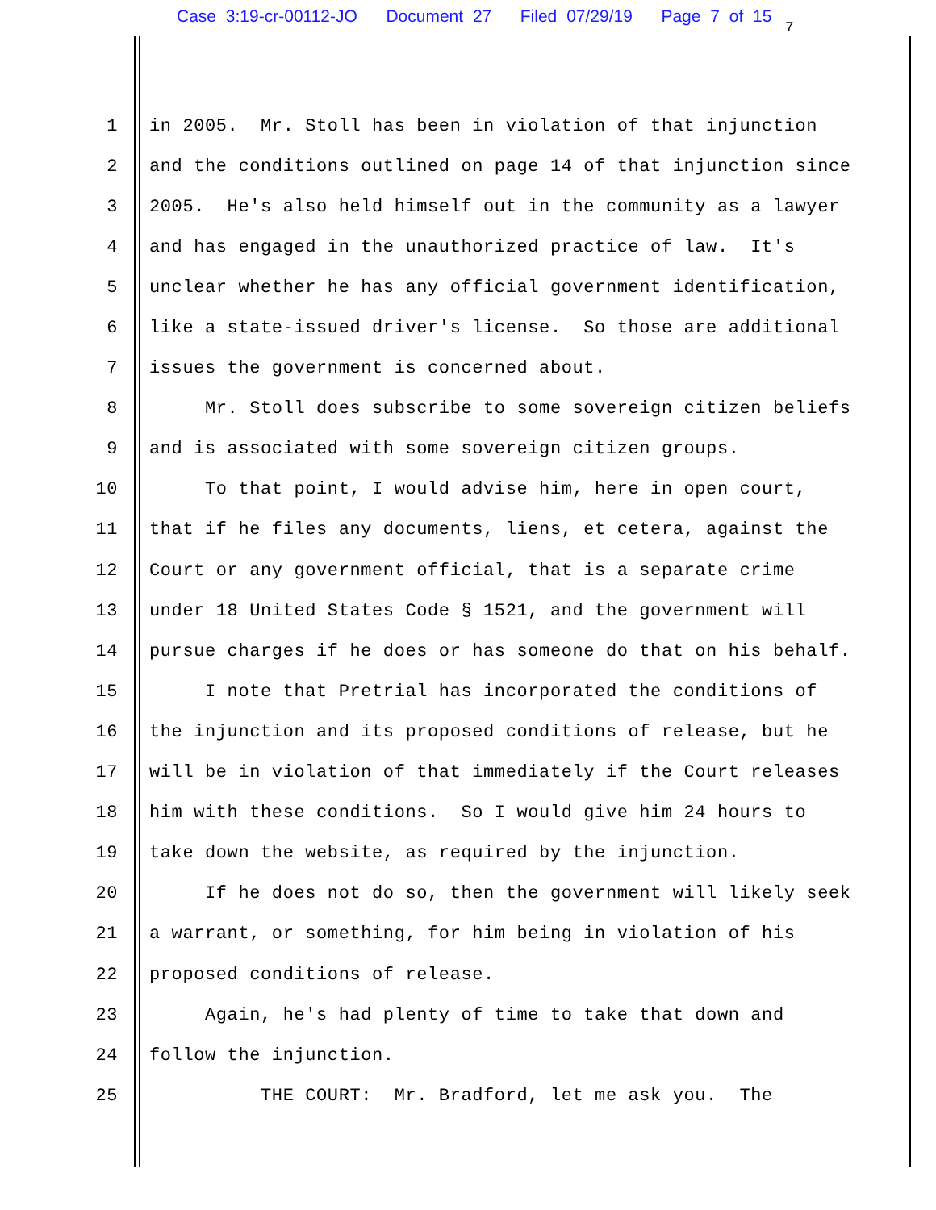Case 3:19-cr-00112-JO Document 27 Filed 07/29/19 Page 7 of 15
7
1 in 2005. Mr. Stoll has been in violation of that injunction
2 and the conditions outlined on page 14 of that injunction since
3 2005. He's also held himself out in the community as a lawyer
4 and has engaged in the unauthorized practice of law. It's
5 unclear whether he has any official government identification,
6 like a state-issued driver's license. So those are additional
7 issues the government is concerned about.
8 Mr. Stoll does subscribe to some sovereign citizen beliefs
9 and is associated with some sovereign citizen groups.
10 To that point, I would advise him, here in open court,
11 that if he files any documents, liens, et cetera, against the
12 Court or any government official, that is a separate crime
13 under 18 United States Code § 1521, and the government will
14 pursue charges if he does or has someone do that on his behalf.
15 I note that Pretrial has incorporated the conditions of
16 the injunction and its proposed conditions of release, but he
17 will be in violation of that immediately if the Court releases
18 him with these conditions. So I would give him 24 hours to
19 take down the website, as required by the injunction.
20 If he does not do so, then the government will likely seek
21 a warrant, or something, for him being in violation of his
22 proposed conditions of release.
23 Again, he's had plenty of time to take that down and
24 follow the injunction.
25 THE COURT: Mr. Bradford, let me ask you. The